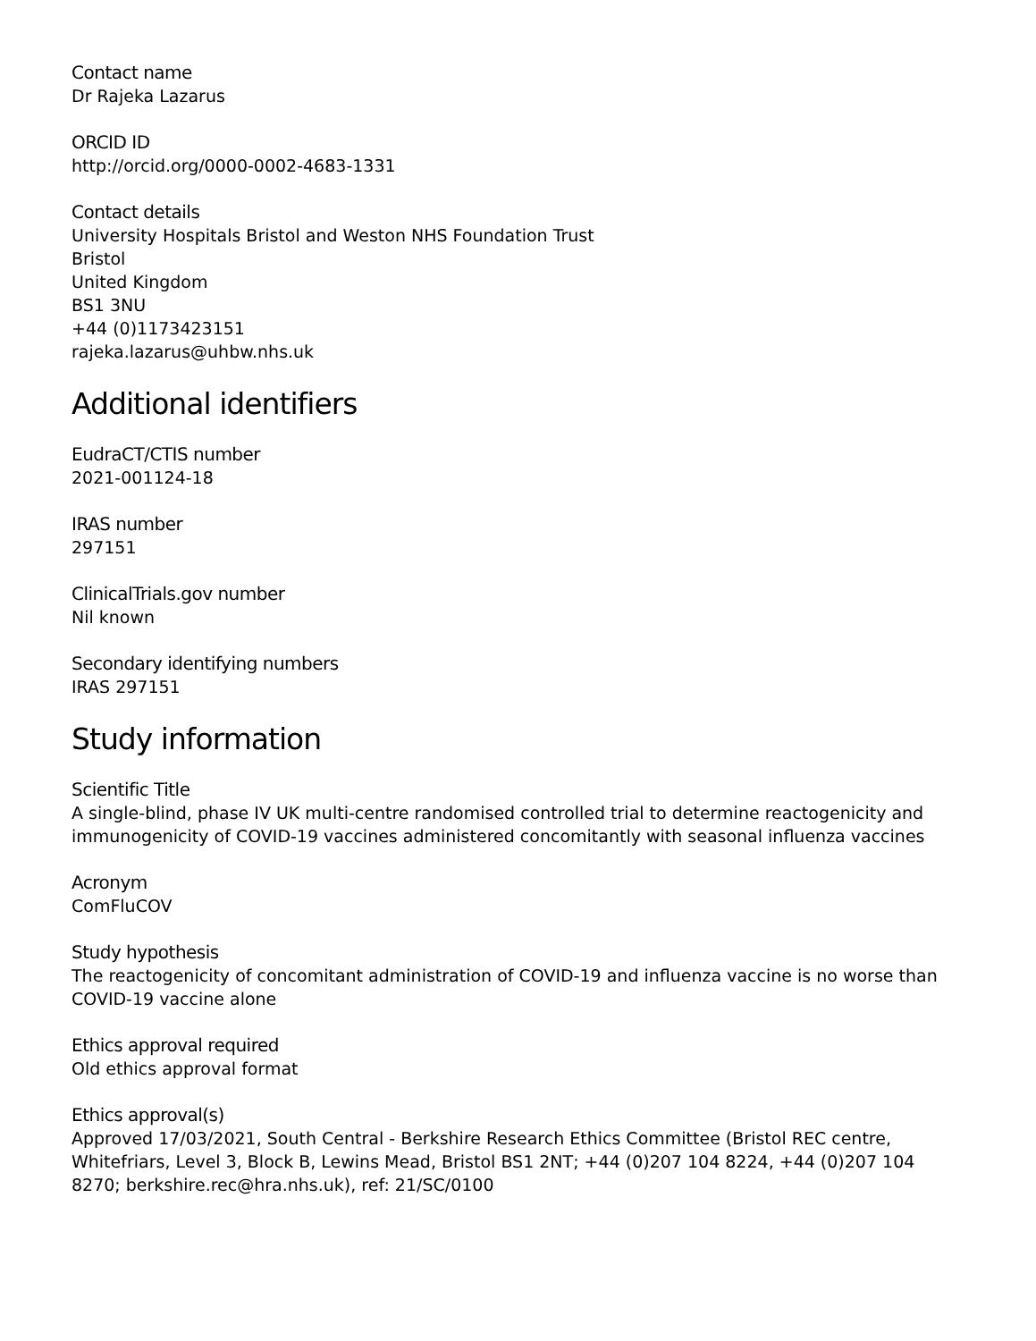Contact name
Dr Rajeka Lazarus
ORCID ID
http://orcid.org/0000-0002-4683-1331
Contact details
University Hospitals Bristol and Weston NHS Foundation Trust
Bristol
United Kingdom
BS1 3NU
+44 (0)1173423151
rajeka.lazarus@uhbw.nhs.uk
Additional identifiers
EudraCT/CTIS number
2021-001124-18
IRAS number
297151
ClinicalTrials.gov number
Nil known
Secondary identifying numbers
IRAS 297151
Study information
Scientific Title
A single-blind, phase IV UK multi-centre randomised controlled trial to determine reactogenicity and immunogenicity of COVID-19 vaccines administered concomitantly with seasonal influenza vaccines
Acronym
ComFluCOV
Study hypothesis
The reactogenicity of concomitant administration of COVID-19 and influenza vaccine is no worse than COVID-19 vaccine alone
Ethics approval required
Old ethics approval format
Ethics approval(s)
Approved 17/03/2021, South Central - Berkshire Research Ethics Committee (Bristol REC centre, Whitefriars, Level 3, Block B, Lewins Mead, Bristol BS1 2NT; +44 (0)207 104 8224, +44 (0)207 104 8270; berkshire.rec@hra.nhs.uk), ref: 21/SC/0100